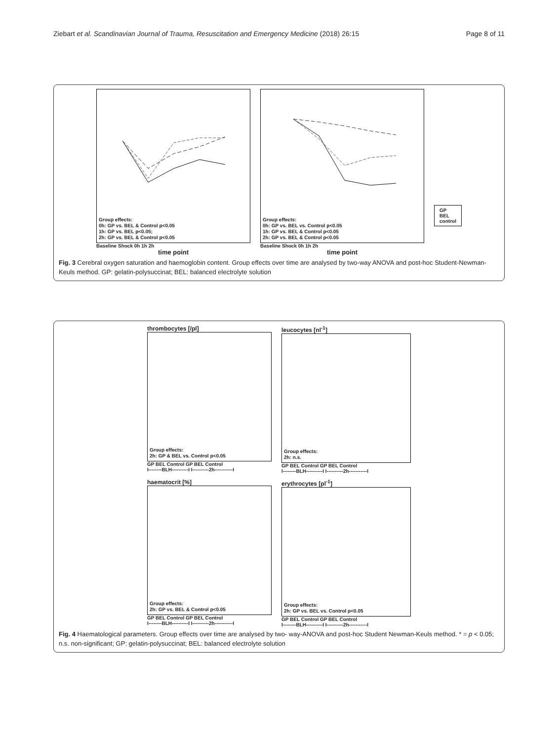Ziebart et al. Scandinavian Journal of Trauma, Resuscitation and Emergency Medicine (2018) 26:15 Page 8 of 11
Group effects:
0h: GP vs. BEL & Control p<0.05
1h: GP vs. BEL p<0.05;
2h: GP vs. BEL & Control p<0.05
Baseline Shock 0h 1h 2h
time point
Group effects:
0h: GP vs. BEL vs. Control p<0.05
1h: GP vs. BEL & Control p<0.05
2h: GP vs. BEL & Control p<0.05
Baseline Shock 0h 1h 2h
time point
GP
BEL
control
Fig. 3 Cerebral oxygen saturation and haemoglobin content. Group effects over time are analysed by two-way ANOVA and post-hoc Student-Newman-Keuls method. GP: gelatin-polysuccinat; BEL: balanced electrolyte solution
thrombocytes [/pl]
Group effects:
2h: GP & BEL vs. Control p<0.05
GP BEL Control GP BEL Control
I--------BLH----------I I----------2h-----------I
leucocytes [nl<sup>-1</sup>]
Group effects:
2h: n.s.
GP BEL Control GP BEL Control
I--------BLH----------I I----------2h-----------I
haematocrit [%]
Group effects:
2h: GP vs. BEL & Control p<0.05
GP BEL Control GP BEL Control
I--------BLH----------I I----------2h-----------I
erythrocytes [pl<sup>-1</sup>]
Group effects:
2h: GP vs. BEL vs. Control p<0.05
GP BEL Control GP BEL Control
I--------BLH----------I I----------2h-----------I
Fig. 4 Haematological parameters. Group effects over time are analysed by two- way-ANOVA and post-hoc Student Newman-Keuls method. * = p < 0.05; n.s. non-significant; GP: gelatin-polysuccinat; BEL: balanced electrolyte solution